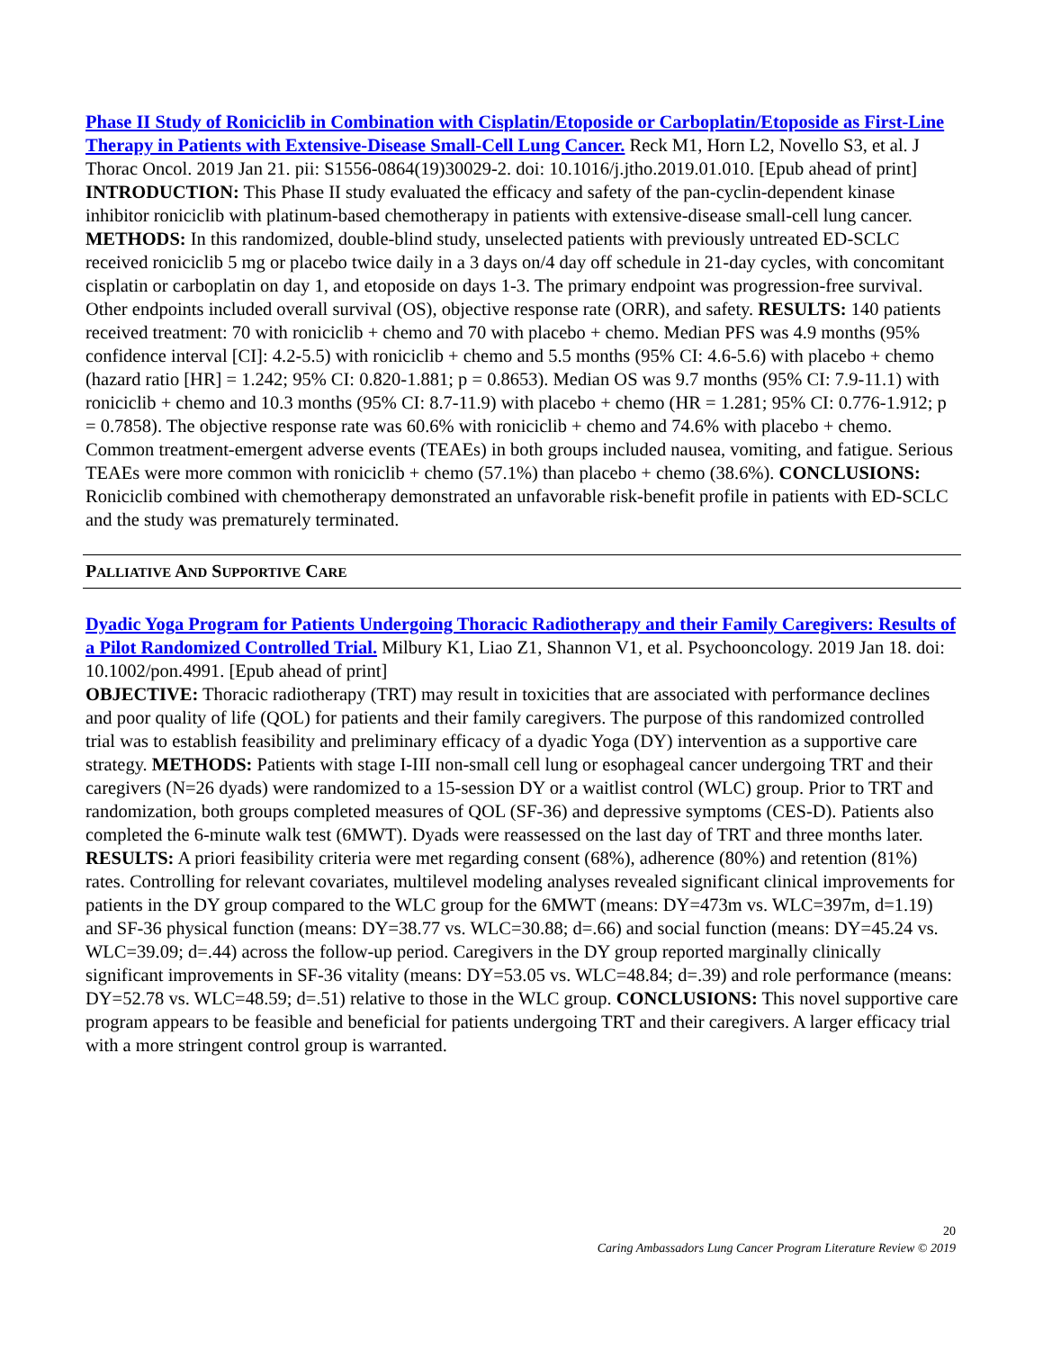Phase II Study of Roniciclib in Combination with Cisplatin/Etoposide or Carboplatin/Etoposide as First-Line Therapy in Patients with Extensive-Disease Small-Cell Lung Cancer. Reck M1, Horn L2, Novello S3, et al. J Thorac Oncol. 2019 Jan 21. pii: S1556-0864(19)30029-2. doi: 10.1016/j.jtho.2019.01.010. [Epub ahead of print]
INTRODUCTION: This Phase II study evaluated the efficacy and safety of the pan-cyclin-dependent kinase inhibitor roniciclib with platinum-based chemotherapy in patients with extensive-disease small-cell lung cancer. METHODS: In this randomized, double-blind study, unselected patients with previously untreated ED-SCLC received roniciclib 5 mg or placebo twice daily in a 3 days on/4 day off schedule in 21-day cycles, with concomitant cisplatin or carboplatin on day 1, and etoposide on days 1-3. The primary endpoint was progression-free survival. Other endpoints included overall survival (OS), objective response rate (ORR), and safety. RESULTS: 140 patients received treatment: 70 with roniciclib + chemo and 70 with placebo + chemo. Median PFS was 4.9 months (95% confidence interval [CI]: 4.2-5.5) with roniciclib + chemo and 5.5 months (95% CI: 4.6-5.6) with placebo + chemo (hazard ratio [HR] = 1.242; 95% CI: 0.820-1.881; p = 0.8653). Median OS was 9.7 months (95% CI: 7.9-11.1) with roniciclib + chemo and 10.3 months (95% CI: 8.7-11.9) with placebo + chemo (HR = 1.281; 95% CI: 0.776-1.912; p = 0.7858). The objective response rate was 60.6% with roniciclib + chemo and 74.6% with placebo + chemo. Common treatment-emergent adverse events (TEAEs) in both groups included nausea, vomiting, and fatigue. Serious TEAEs were more common with roniciclib + chemo (57.1%) than placebo + chemo (38.6%). CONCLUSIONS: Roniciclib combined with chemotherapy demonstrated an unfavorable risk-benefit profile in patients with ED-SCLC and the study was prematurely terminated.
PALLIATIVE AND SUPPORTIVE CARE
Dyadic Yoga Program for Patients Undergoing Thoracic Radiotherapy and their Family Caregivers: Results of a Pilot Randomized Controlled Trial. Milbury K1, Liao Z1, Shannon V1, et al. Psychooncology. 2019 Jan 18. doi: 10.1002/pon.4991. [Epub ahead of print]
OBJECTIVE: Thoracic radiotherapy (TRT) may result in toxicities that are associated with performance declines and poor quality of life (QOL) for patients and their family caregivers. The purpose of this randomized controlled trial was to establish feasibility and preliminary efficacy of a dyadic Yoga (DY) intervention as a supportive care strategy. METHODS: Patients with stage I-III non-small cell lung or esophageal cancer undergoing TRT and their caregivers (N=26 dyads) were randomized to a 15-session DY or a waitlist control (WLC) group. Prior to TRT and randomization, both groups completed measures of QOL (SF-36) and depressive symptoms (CES-D). Patients also completed the 6-minute walk test (6MWT). Dyads were reassessed on the last day of TRT and three months later. RESULTS: A priori feasibility criteria were met regarding consent (68%), adherence (80%) and retention (81%) rates. Controlling for relevant covariates, multilevel modeling analyses revealed significant clinical improvements for patients in the DY group compared to the WLC group for the 6MWT (means: DY=473m vs. WLC=397m, d=1.19) and SF-36 physical function (means: DY=38.77 vs. WLC=30.88; d=.66) and social function (means: DY=45.24 vs. WLC=39.09; d=.44) across the follow-up period. Caregivers in the DY group reported marginally clinically significant improvements in SF-36 vitality (means: DY=53.05 vs. WLC=48.84; d=.39) and role performance (means: DY=52.78 vs. WLC=48.59; d=.51) relative to those in the WLC group. CONCLUSIONS: This novel supportive care program appears to be feasible and beneficial for patients undergoing TRT and their caregivers. A larger efficacy trial with a more stringent control group is warranted.
20
Caring Ambassadors Lung Cancer Program Literature Review © 2019